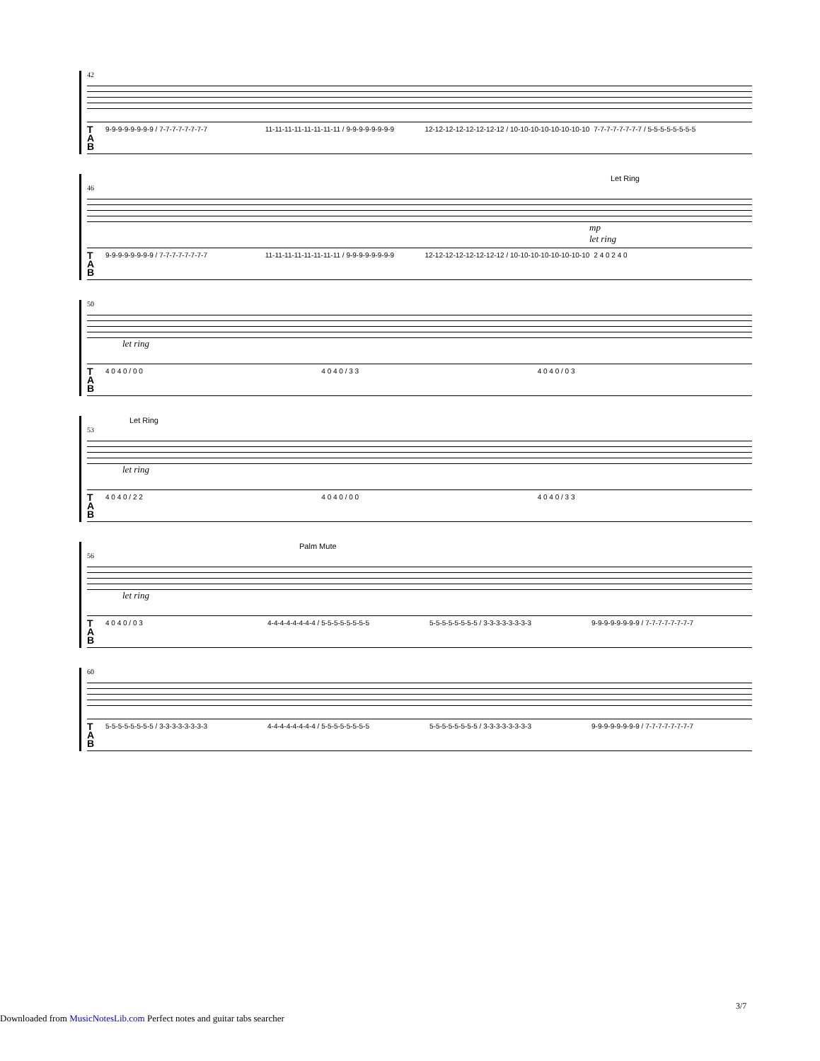42
T A B 9-9-9-9-9-9-9-9 / 7-7-7-7-7-7-7-7 11-11-11-11-11-11-11-11 / 9-9-9-9-9-9-9-9 12-12-12-12-12-12-12-12 / 10-10-10-10-10-10-10-10 7-7-7-7-7-7-7-7 / 5-5-5-5-5-5-5-5
Let Ring
46
mp
let ring
T A B 9-9-9-9-9-9-9-9 / 7-7-7-7-7-7-7-7 11-11-11-11-11-11-11-11 / 9-9-9-9-9-9-9-9 12-12-12-12-12-12-12-12 / 10-10-10-10-10-10-10-10 2 4 0 2 4 0
50
let ring
T A B 4 0 4 0 / 0 0 4 0 4 0 / 3 3 4 0 4 0 / 0 3
Let Ring
53
let ring
T A B 4 0 4 0 / 2 2 4 0 4 0 / 0 0 4 0 4 0 / 3 3
Palm Mute
56
let ring
T A B 4 0 4 0 / 0 3 4-4-4-4-4-4-4-4 / 5-5-5-5-5-5-5-5 5-5-5-5-5-5-5-5 / 3-3-3-3-3-3-3-3 9-9-9-9-9-9-9-9 / 7-7-7-7-7-7-7-7
60
T A B 5-5-5-5-5-5-5-5 / 3-3-3-3-3-3-3-3 4-4-4-4-4-4-4-4 / 5-5-5-5-5-5-5-5 5-5-5-5-5-5-5-5 / 3-3-3-3-3-3-3-3 9-9-9-9-9-9-9-9 / 7-7-7-7-7-7-7-7
3/7
Downloaded from MusicNotesLib.com Perfect notes and guitar tabs searcher